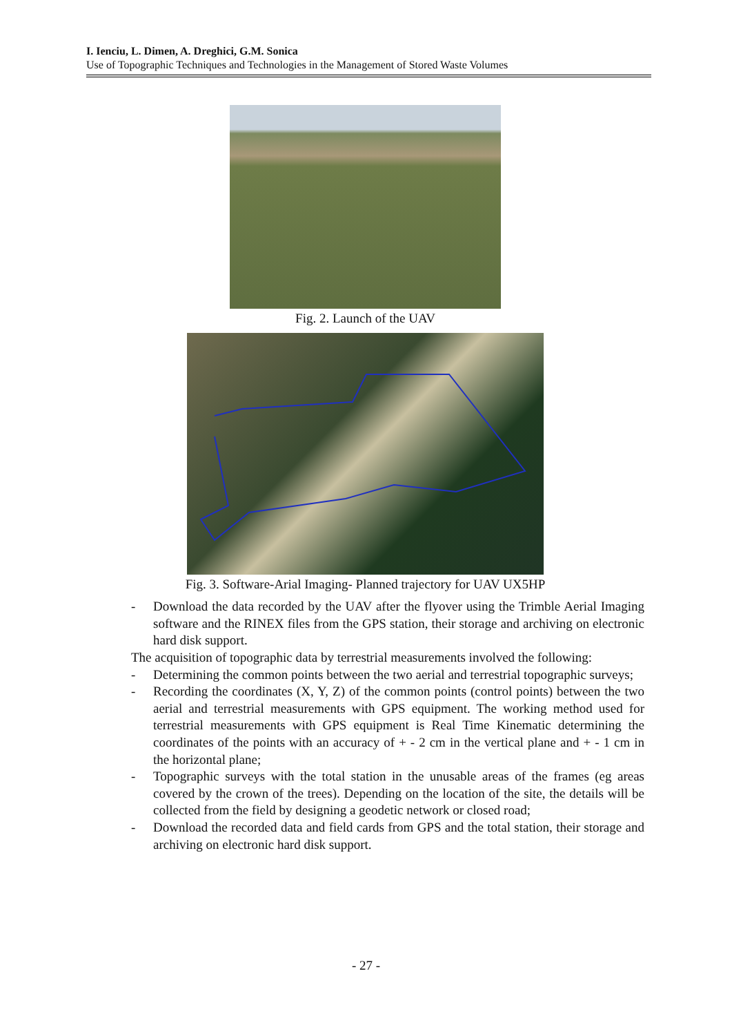I. Ienciu, L. Dimen, A. Dreghici, G.M. Sonica
Use of Topographic Techniques and Technologies in the Management of Stored Waste Volumes
Fig. 2. Launch of the UAV
Fig. 3. Software-Arial Imaging- Planned trajectory for UAV UX5HP
- Download the data recorded by the UAV after the flyover using the Trimble Aerial Imaging software and the RINEX files from the GPS station, their storage and archiving on electronic hard disk support.
The acquisition of topographic data by terrestrial measurements involved the following:
- Determining the common points between the two aerial and terrestrial topographic surveys;
- Recording the coordinates (X, Y, Z) of the common points (control points) between the two aerial and terrestrial measurements with GPS equipment. The working method used for terrestrial measurements with GPS equipment is Real Time Kinematic determining the coordinates of the points with an accuracy of + - 2 cm in the vertical plane and + - 1 cm in the horizontal plane;
- Topographic surveys with the total station in the unusable areas of the frames (eg areas covered by the crown of the trees). Depending on the location of the site, the details will be collected from the field by designing a geodetic network or closed road;
- Download the recorded data and field cards from GPS and the total station, their storage and archiving on electronic hard disk support.
- 27 -